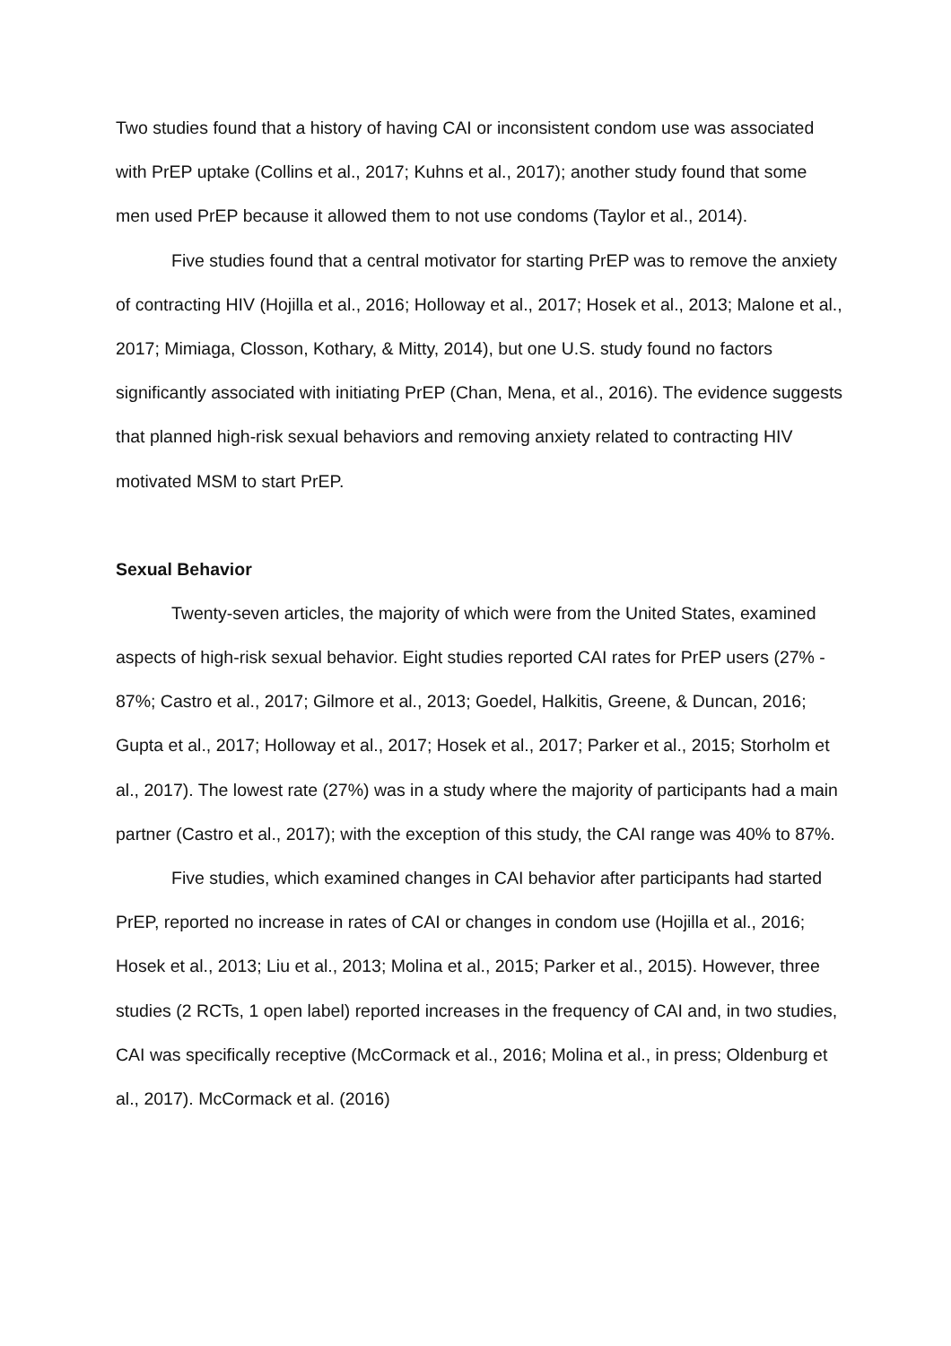Two studies found that a history of having CAI or inconsistent condom use was associated with PrEP uptake (Collins et al., 2017; Kuhns et al., 2017); another study found that some men used PrEP because it allowed them to not use condoms (Taylor et al., 2014).
Five studies found that a central motivator for starting PrEP was to remove the anxiety of contracting HIV (Hojilla et al., 2016; Holloway et al., 2017; Hosek et al., 2013; Malone et al., 2017; Mimiaga, Closson, Kothary, & Mitty, 2014), but one U.S. study found no factors significantly associated with initiating PrEP (Chan, Mena, et al., 2016). The evidence suggests that planned high-risk sexual behaviors and removing anxiety related to contracting HIV motivated MSM to start PrEP.
Sexual Behavior
Twenty-seven articles, the majority of which were from the United States, examined aspects of high-risk sexual behavior. Eight studies reported CAI rates for PrEP users (27% - 87%; Castro et al., 2017; Gilmore et al., 2013; Goedel, Halkitis, Greene, & Duncan, 2016; Gupta et al., 2017; Holloway et al., 2017; Hosek et al., 2017; Parker et al., 2015; Storholm et al., 2017). The lowest rate (27%) was in a study where the majority of participants had a main partner (Castro et al., 2017); with the exception of this study, the CAI range was 40% to 87%.
Five studies, which examined changes in CAI behavior after participants had started PrEP, reported no increase in rates of CAI or changes in condom use (Hojilla et al., 2016; Hosek et al., 2013; Liu et al., 2013; Molina et al., 2015; Parker et al., 2015). However, three studies (2 RCTs, 1 open label) reported increases in the frequency of CAI and, in two studies, CAI was specifically receptive (McCormack et al., 2016; Molina et al., in press; Oldenburg et al., 2017). McCormack et al. (2016)